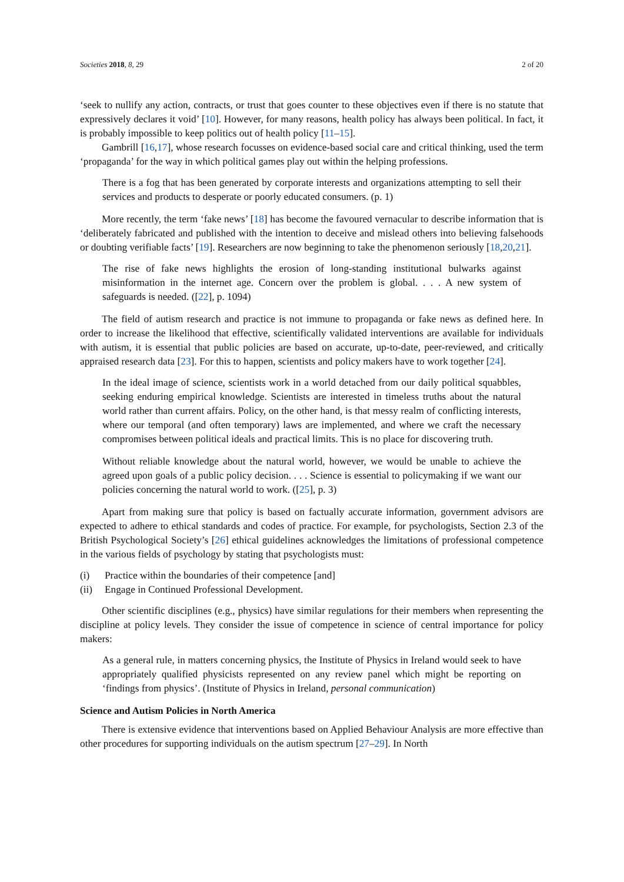Societies 2018, 8, 29 2 of 20
‘seek to nullify any action, contracts, or trust that goes counter to these objectives even if there is no statute that expressively declares it void’ [10]. However, for many reasons, health policy has always been political. In fact, it is probably impossible to keep politics out of health policy [11–15].
Gambrill [16,17], whose research focusses on evidence-based social care and critical thinking, used the term ‘propaganda’ for the way in which political games play out within the helping professions.
There is a fog that has been generated by corporate interests and organizations attempting to sell their services and products to desperate or poorly educated consumers. (p. 1)
More recently, the term ‘fake news’ [18] has become the favoured vernacular to describe information that is ‘deliberately fabricated and published with the intention to deceive and mislead others into believing falsehoods or doubting verifiable facts’ [19]. Researchers are now beginning to take the phenomenon seriously [18,20,21].
The rise of fake news highlights the erosion of long-standing institutional bulwarks against misinformation in the internet age. Concern over the problem is global. . . . A new system of safeguards is needed. ([22], p. 1094)
The field of autism research and practice is not immune to propaganda or fake news as defined here. In order to increase the likelihood that effective, scientifically validated interventions are available for individuals with autism, it is essential that public policies are based on accurate, up-to-date, peer-reviewed, and critically appraised research data [23]. For this to happen, scientists and policy makers have to work together [24].
In the ideal image of science, scientists work in a world detached from our daily political squabbles, seeking enduring empirical knowledge. Scientists are interested in timeless truths about the natural world rather than current affairs. Policy, on the other hand, is that messy realm of conflicting interests, where our temporal (and often temporary) laws are implemented, and where we craft the necessary compromises between political ideals and practical limits. This is no place for discovering truth.
Without reliable knowledge about the natural world, however, we would be unable to achieve the agreed upon goals of a public policy decision. . . . Science is essential to policymaking if we want our policies concerning the natural world to work. ([25], p. 3)
Apart from making sure that policy is based on factually accurate information, government advisors are expected to adhere to ethical standards and codes of practice. For example, for psychologists, Section 2.3 of the British Psychological Society’s [26] ethical guidelines acknowledges the limitations of professional competence in the various fields of psychology by stating that psychologists must:
(i) Practice within the boundaries of their competence [and]
(ii) Engage in Continued Professional Development.
Other scientific disciplines (e.g., physics) have similar regulations for their members when representing the discipline at policy levels. They consider the issue of competence in science of central importance for policy makers:
As a general rule, in matters concerning physics, the Institute of Physics in Ireland would seek to have appropriately qualified physicists represented on any review panel which might be reporting on ‘findings from physics’. (Institute of Physics in Ireland, personal communication)
Science and Autism Policies in North America
There is extensive evidence that interventions based on Applied Behaviour Analysis are more effective than other procedures for supporting individuals on the autism spectrum [27–29]. In North